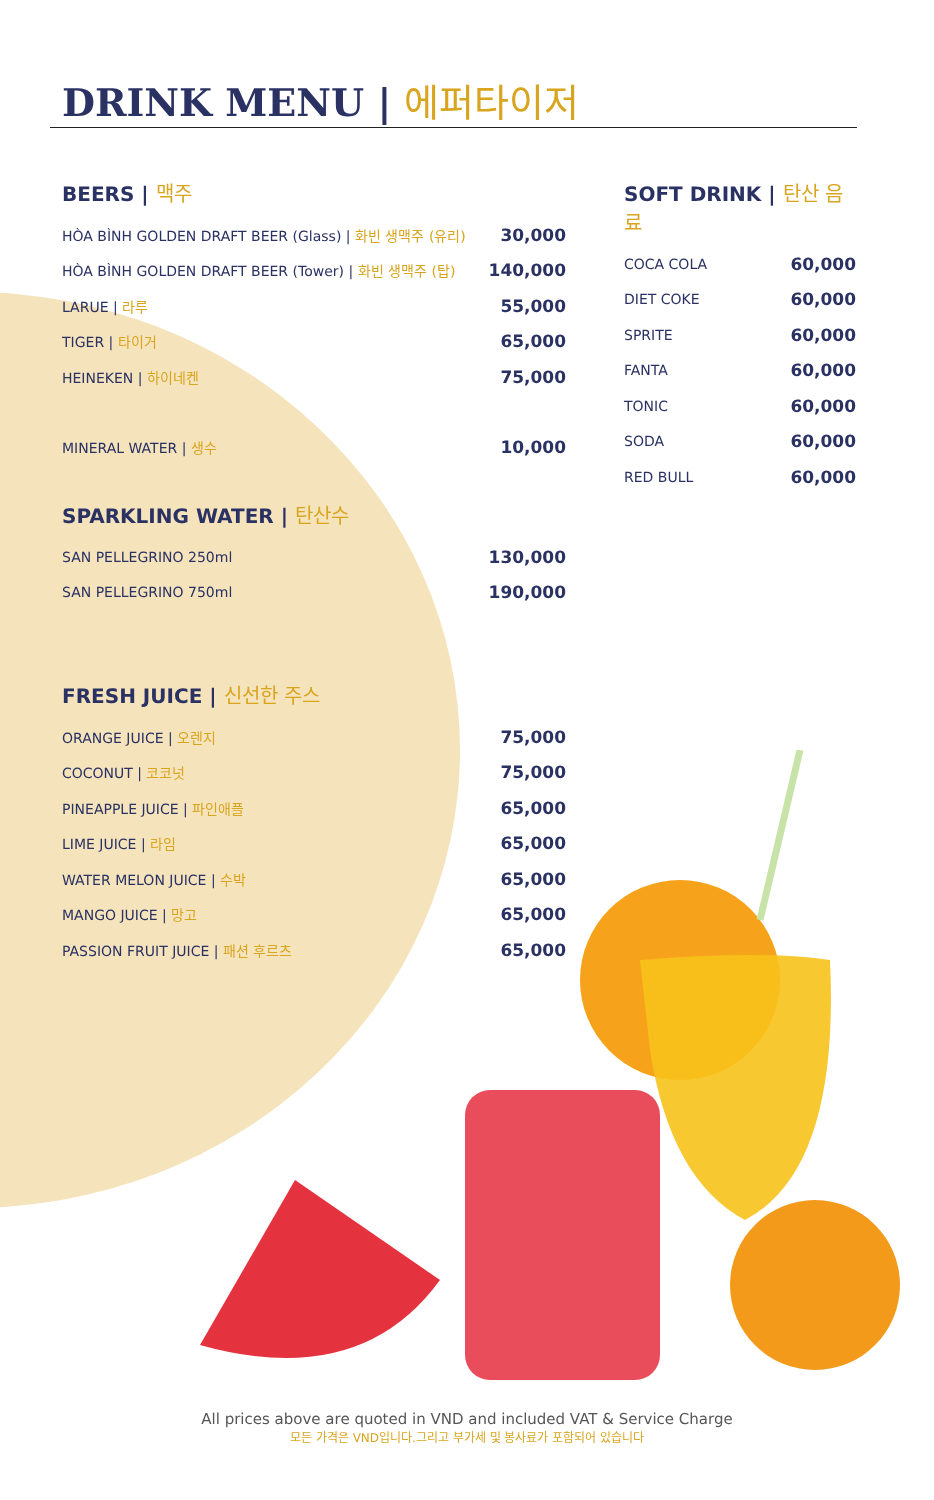DRINK MENU | 에퍼타이저
BEERS | 맥주
HÒA BÌNH GOLDEN DRAFT BEER (Glass) | 화빈 생맥주 (유리) 30,000
HÒA BÌNH GOLDEN DRAFT BEER (Tower) | 화빈 생맥주 (탑) 140,000
LARUE | 라루 55,000
TIGER | 타이거 65,000
HEINEKEN | 하이네켄 75,000
MINERAL WATER | 생수 10,000
SPARKLING WATER | 탄산수
SAN PELLEGRINO 250ml 130,000
SAN PELLEGRINO 750ml 190,000
FRESH JUICE | 신선한 주스
ORANGE JUICE | 오렌지 75,000
COCONUT | 코코넛 75,000
PINEAPPLE JUICE | 파인애플 65,000
LIME JUICE | 라임 65,000
WATER MELON JUICE | 수박 65,000
MANGO JUICE | 망고 65,000
PASSION FRUIT JUICE | 패션 후르츠 65,000
SOFT DRINK | 탄산 음료
COCA COLA 60,000
DIET COKE 60,000
SPRITE 60,000
FANTA 60,000
TONIC 60,000
SODA 60,000
RED BULL 60,000
All prices above are quoted in VND and included VAT & Service Charge
모든 가격은 VND입니다.그리고 부가세 및 봉사료가 포함되어 있습니다